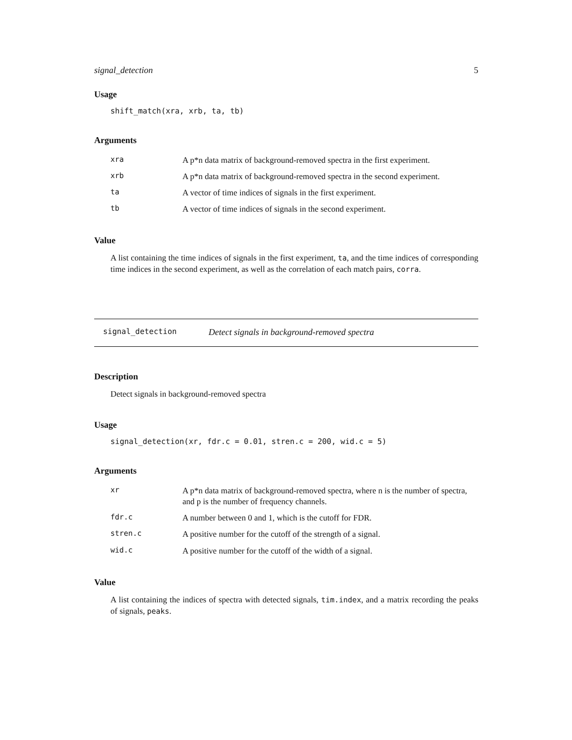signal_detection 5
Usage
shift_match(xra, xrb, ta, tb)
Arguments
| xra | A p*n data matrix of background-removed spectra in the first experiment. |
| xrb | A p*n data matrix of background-removed spectra in the second experiment. |
| ta | A vector of time indices of signals in the first experiment. |
| tb | A vector of time indices of signals in the second experiment. |
Value
A list containing the time indices of signals in the first experiment, ta, and the time indices of corresponding time indices in the second experiment, as well as the correlation of each match pairs, corra.
signal_detection Detect signals in background-removed spectra
Description
Detect signals in background-removed spectra
Usage
signal_detection(xr, fdr.c = 0.01, stren.c = 200, wid.c = 5)
Arguments
| xr | A p*n data matrix of background-removed spectra, where n is the number of spectra, and p is the number of frequency channels. |
| fdr.c | A number between 0 and 1, which is the cutoff for FDR. |
| stren.c | A positive number for the cutoff of the strength of a signal. |
| wid.c | A positive number for the cutoff of the width of a signal. |
Value
A list containing the indices of spectra with detected signals, tim.index, and a matrix recording the peaks of signals, peaks.